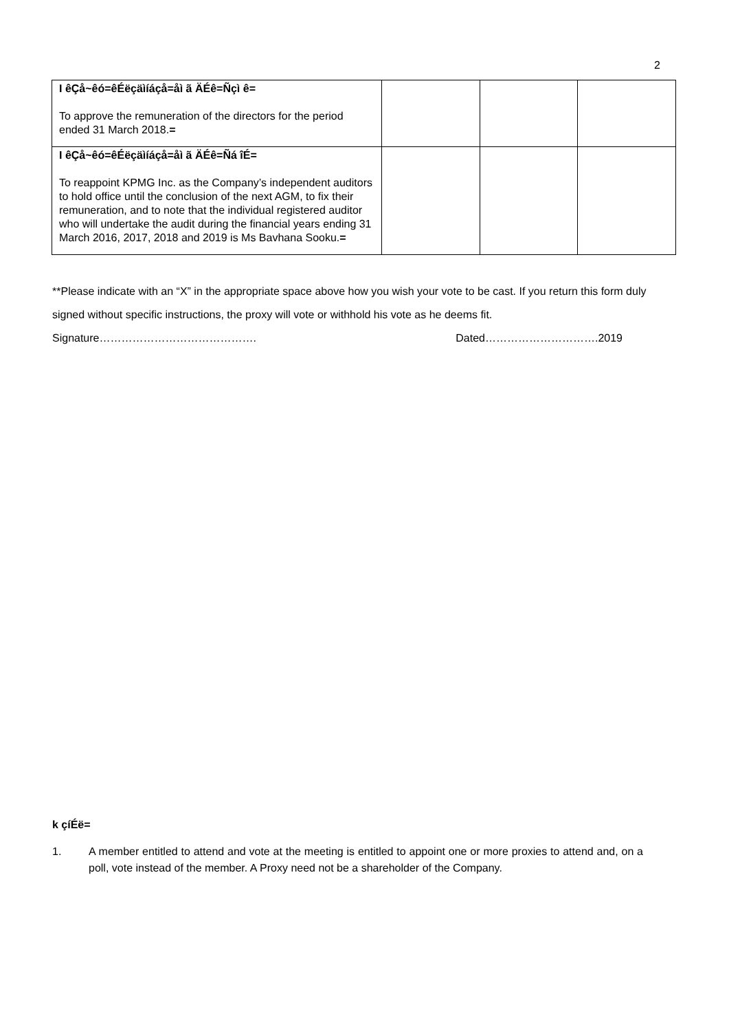2
| I êÇå~êó=êÉëçäìíáçå=åì ã ÄÉê=Ñçì ê= To approve the remuneration of the directors for the period ended 31 March 2018. = | | | |
| I êÇå~êó=êÉëçäìíáçå=åì ã ÄÉê=Ñá îÉ= To reappoint KPMG Inc. as the Company’s independent auditors to hold office until the conclusion of the next AGM, to fix their remuneration, and to note that the individual registered auditor who will undertake the audit during the financial years ending 31 March 2016, 2017, 2018 and 2019 is Ms Bavhana Sooku. = | | | |
**Please indicate with an “X” in the appropriate space above how you wish your vote to be cast. If you return this form duly signed without specific instructions, the proxy will vote or withhold his vote as he deems fit.
Signature……………………………………. Dated………………………….2019
k çíÉë=
1. A member entitled to attend and vote at the meeting is entitled to appoint one or more proxies to attend and, on a poll, vote instead of the member. A Proxy need not be a shareholder of the Company.